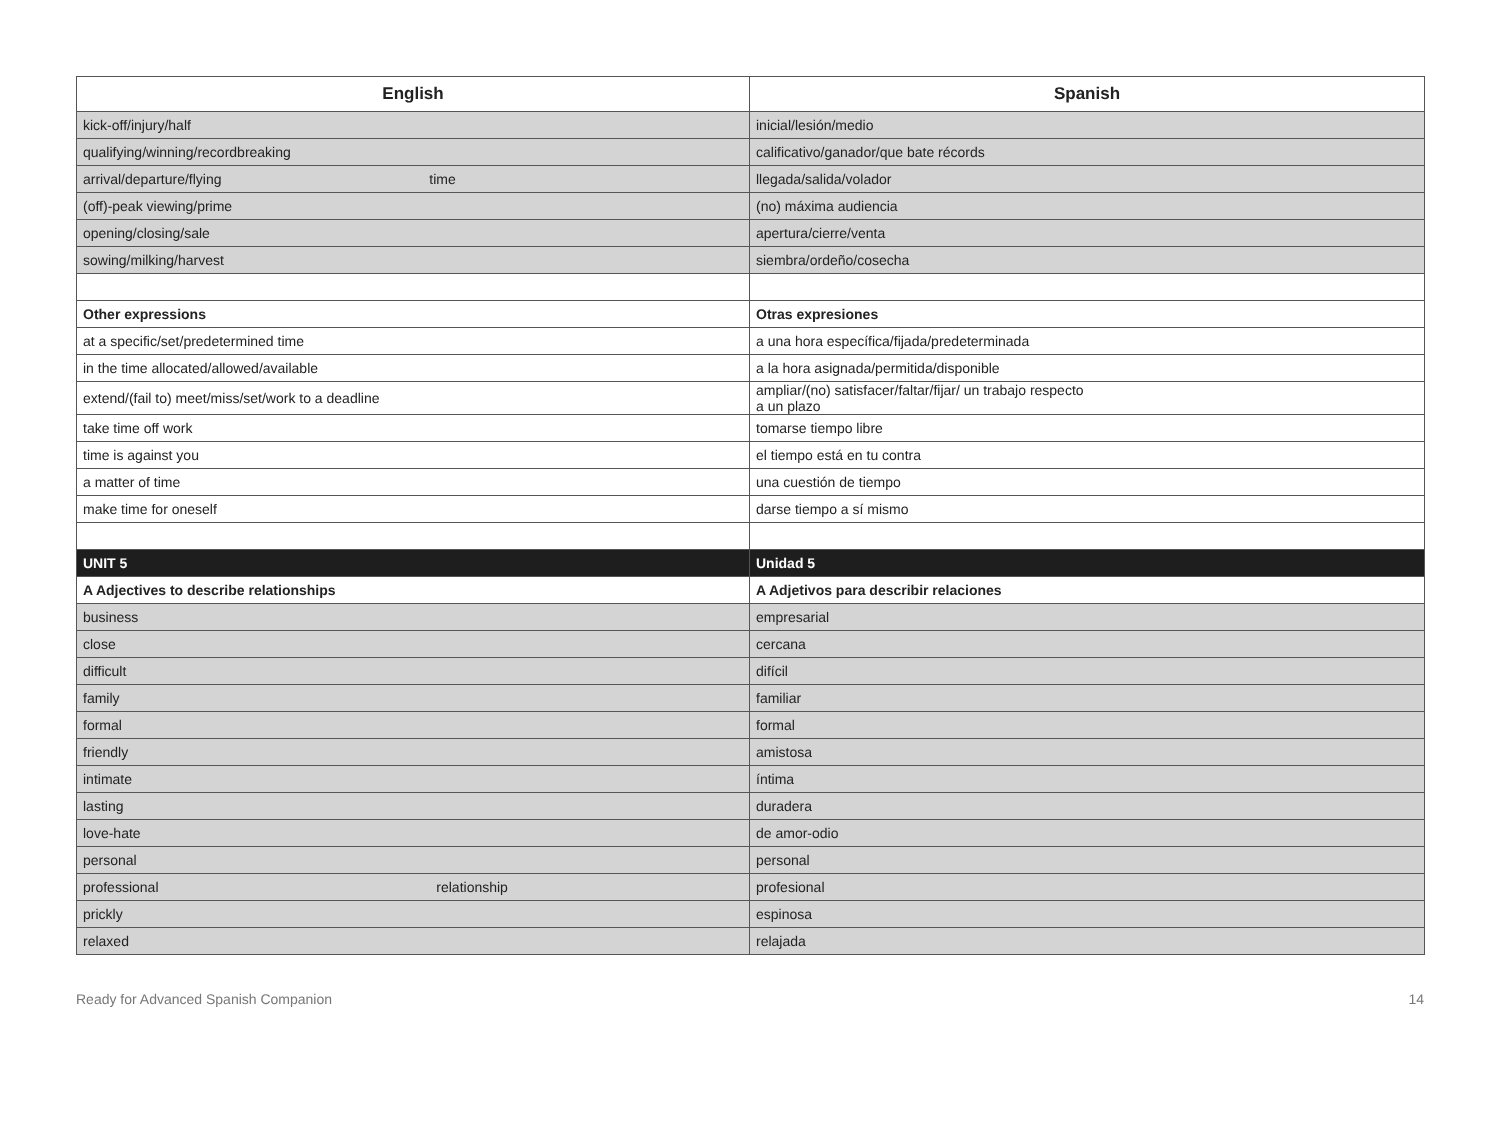| English | Spanish |
| --- | --- |
| kick-off/injury/half | inicial/lesión/medio |
| qualifying/winning/recordbreaking | calificativo/ganador/que bate récords |
| arrival/departure/flying time | llegada/salida/volador |
| (off)-peak viewing/prime | (no) máxima audiencia |
| opening/closing/sale | apertura/cierre/venta |
| sowing/milking/harvest | siembra/ordeño/cosecha |
| Other expressions | Otras expresiones |
| at a specific/set/predetermined time | a una hora específica/fijada/predeterminada |
| in the time allocated/allowed/available | a la hora asignada/permitida/disponible |
| extend/(fail to) meet/miss/set/work to a deadline | ampliar/(no) satisfacer/faltar/fijar/ un trabajo respecto a un plazo |
| take time off work | tomarse tiempo libre |
| time is against you | el tiempo está en tu contra |
| a matter of time | una cuestión de tiempo |
| make time for oneself | darse tiempo a sí mismo |
| UNIT 5 | Unidad 5 |
| A Adjectives to describe relationships | A Adjetivos para describir relaciones |
| business | empresarial |
| close | cercana |
| difficult | difícil |
| family | familiar |
| formal | formal |
| friendly | amistosa |
| intimate | íntima |
| lasting | duradera |
| love-hate | de amor-odio |
| personal | personal |
| professional relationship | profesional |
| prickly | espinosa |
| relaxed | relajada |
Ready for Advanced Spanish Companion 14